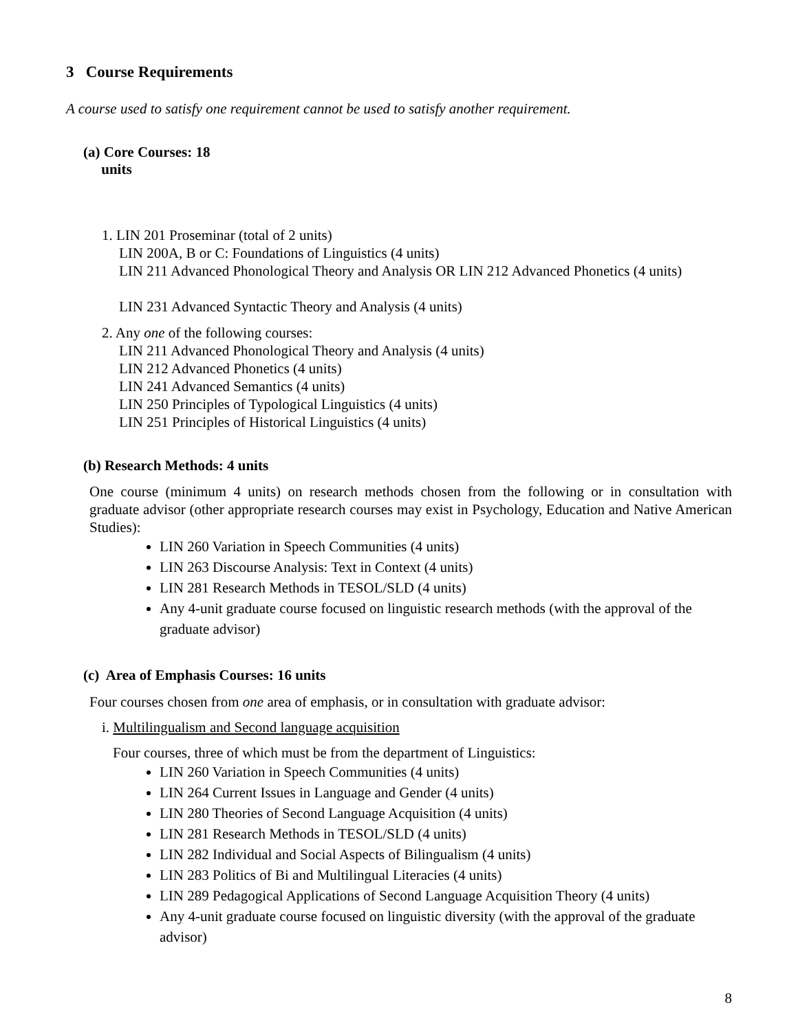3 Course Requirements
A course used to satisfy one requirement cannot be used to satisfy another requirement.
(a) Core Courses: 18
units
1. LIN 201 Proseminar (total of 2 units)
LIN 200A, B or C: Foundations of Linguistics (4 units)
LIN 211 Advanced Phonological Theory and Analysis OR LIN 212 Advanced Phonetics (4 units)
LIN 231 Advanced Syntactic Theory and Analysis (4 units)
2. Any one of the following courses:
LIN 211 Advanced Phonological Theory and Analysis (4 units)
LIN 212 Advanced Phonetics (4 units)
LIN 241 Advanced Semantics (4 units)
LIN 250 Principles of Typological Linguistics (4 units)
LIN 251 Principles of Historical Linguistics (4 units)
(b) Research Methods: 4 units
One course (minimum 4 units) on research methods chosen from the following or in consultation with graduate advisor (other appropriate research courses may exist in Psychology, Education and Native American Studies):
LIN 260 Variation in Speech Communities (4 units)
LIN 263 Discourse Analysis: Text in Context (4 units)
LIN 281 Research Methods in TESOL/SLD (4 units)
Any 4-unit graduate course focused on linguistic research methods (with the approval of the graduate advisor)
(c) Area of Emphasis Courses: 16 units
Four courses chosen from one area of emphasis, or in consultation with graduate advisor:
i. Multilingualism and Second language acquisition
Four courses, three of which must be from the department of Linguistics:
LIN 260 Variation in Speech Communities (4 units)
LIN 264 Current Issues in Language and Gender (4 units)
LIN 280 Theories of Second Language Acquisition (4 units)
LIN 281 Research Methods in TESOL/SLD (4 units)
LIN 282 Individual and Social Aspects of Bilingualism (4 units)
LIN 283 Politics of Bi and Multilingual Literacies (4 units)
LIN 289 Pedagogical Applications of Second Language Acquisition Theory (4 units)
Any 4-unit graduate course focused on linguistic diversity (with the approval of the graduate advisor)
8